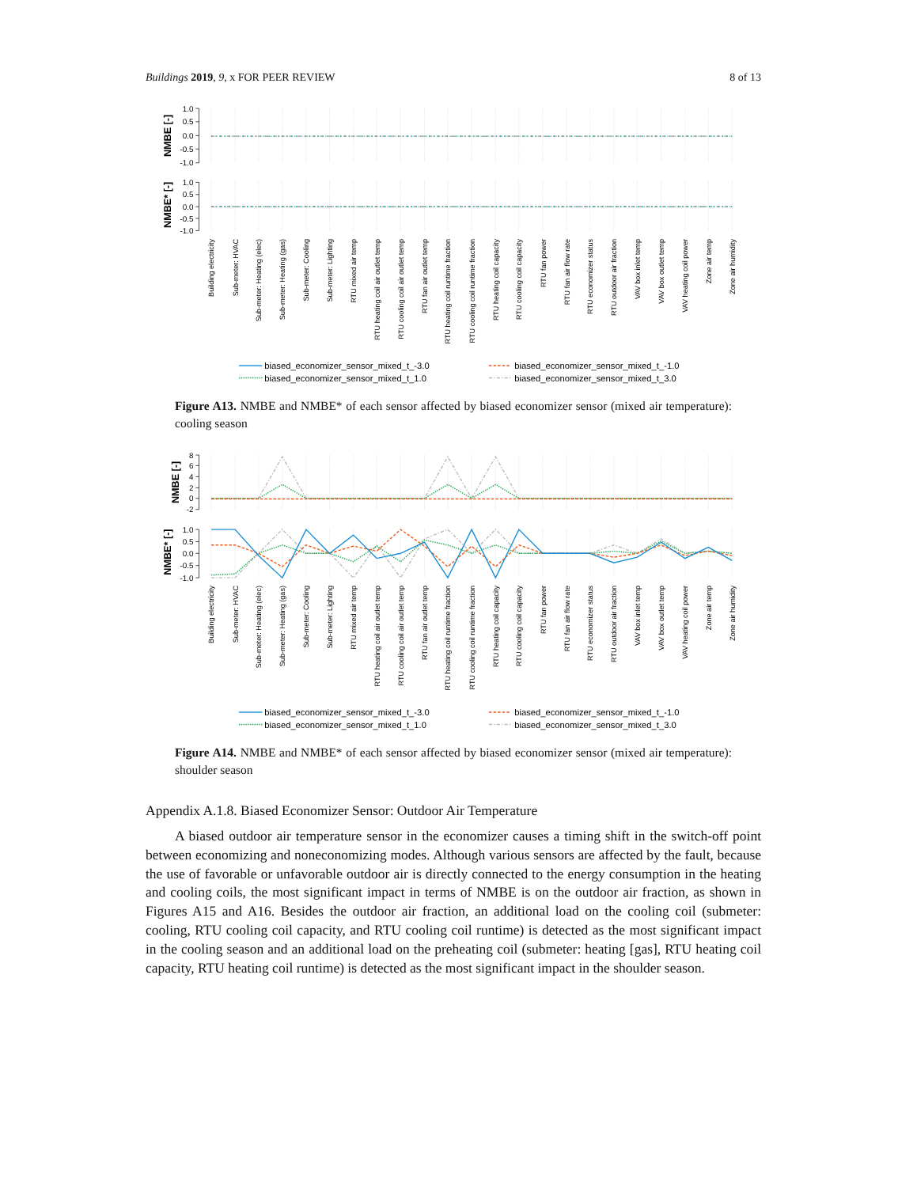Buildings 2019, 9, x FOR PEER REVIEW 8 of 13
1.0
0.5
0.0
-0.5
-1.0
1.0
0.5
0.0
-0.5
-1.0
NMBE [-]
NMBE* [-]
Building electricity
Sub-meter: HVAC
Sub-meter: Heating (elec)
Sub-meter: Heating (gas)
Sub-meter: Cooling
Sub-meter: Lighting
RTU mixed air temp
RTU heating coil air outlet temp
RTU cooling coil air outlet temp
RTU fan air outlet temp
RTU heating coil runtime fraction
RTU cooling coil runtime fraction
RTU heating coil capacity
RTU cooling coil capacity
RTU fan power
RTU fan air flow rate
RTU economizer status
RTU outdoor air fraction
VAV box inlet temp
VAV box outlet temp
VAV heating coil power
Zone air temp
Zone air humidity
biased_economizer_sensor_mixed_t_-3.0
biased_economizer_sensor_mixed_t_-1.0
biased_economizer_sensor_mixed_t_1.0
biased_economizer_sensor_mixed_t_3.0
Figure A13. NMBE and NMBE* of each sensor affected by biased economizer sensor (mixed air temperature): cooling season
8
6
4
2
0
-2
1.0
0.5
0.0
-0.5
-1.0
NMBE [-]
NMBE* [-]
Building electricity
Sub-meter: HVAC
Sub-meter: Heating (elec)
Sub-meter: Heating (gas)
Sub-meter: Cooling
Sub-meter: Lighting
RTU mixed air temp
RTU heating coil air outlet temp
RTU cooling coil air outlet temp
RTU fan air outlet temp
RTU heating coil runtime fraction
RTU cooling coil runtime fraction
RTU heating coil capacity
RTU cooling coil capacity
RTU fan power
RTU fan air flow rate
RTU economizer status
RTU outdoor air fraction
VAV box inlet temp
VAV box outlet temp
VAV heating coil power
Zone air temp
Zone air humidity
biased_economizer_sensor_mixed_t_-3.0
biased_economizer_sensor_mixed_t_-1.0
biased_economizer_sensor_mixed_t_1.0
biased_economizer_sensor_mixed_t_3.0
Figure A14. NMBE and NMBE* of each sensor affected by biased economizer sensor (mixed air temperature): shoulder season
Appendix A.1.8. Biased Economizer Sensor: Outdoor Air Temperature
A biased outdoor air temperature sensor in the economizer causes a timing shift in the switch-off point between economizing and noneconomizing modes. Although various sensors are affected by the fault, because the use of favorable or unfavorable outdoor air is directly connected to the energy consumption in the heating and cooling coils, the most significant impact in terms of NMBE is on the outdoor air fraction, as shown in Figures A15 and A16. Besides the outdoor air fraction, an additional load on the cooling coil (submeter: cooling, RTU cooling coil capacity, and RTU cooling coil runtime) is detected as the most significant impact in the cooling season and an additional load on the preheating coil (submeter: heating [gas], RTU heating coil capacity, RTU heating coil runtime) is detected as the most significant impact in the shoulder season.